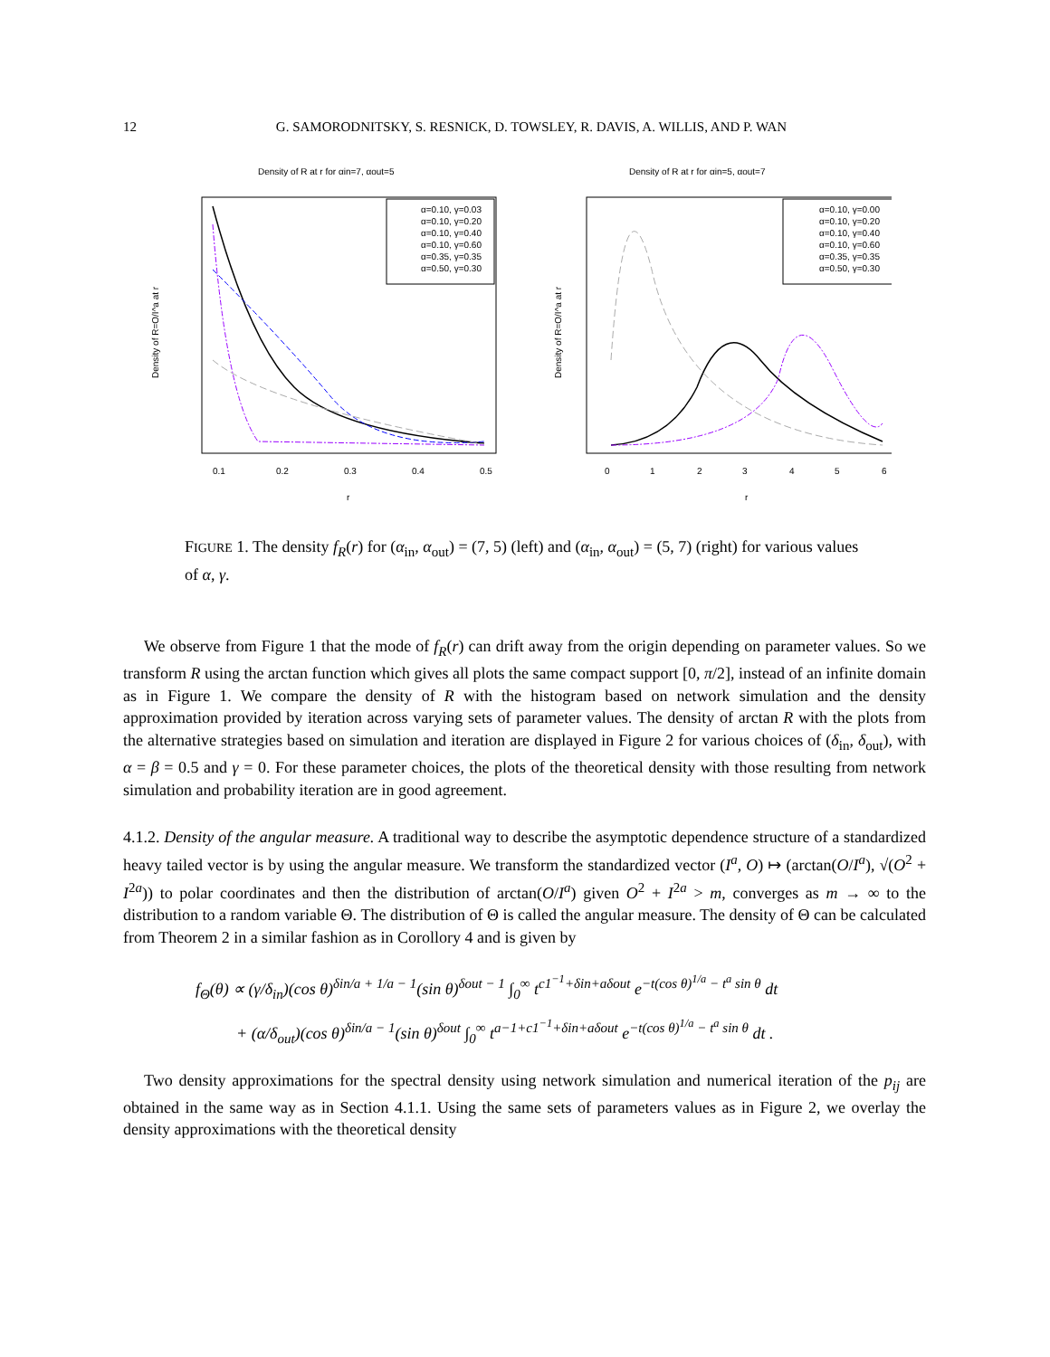12 G. SAMORODNITSKY, S. RESNICK, D. TOWSLEY, R. DAVIS, A. WILLIS, AND P. WAN
Density of R at r for αin=7, αout=5
Density of R=O/I^a at r
0.1
0.2
0.3
0.4
0.5
r
α=0.10, γ=0.03
α=0.10, γ=0.20
α=0.10, γ=0.40
α=0.10, γ=0.60
α=0.35, γ=0.35
α=0.50, γ=0.30
Density of R at r for αin=5, αout=7
Density of R=O/I^a at r
0
1
2
3
4
5
6
r
α=0.10, γ=0.00
α=0.10, γ=0.20
α=0.10, γ=0.40
α=0.10, γ=0.60
α=0.35, γ=0.35
α=0.50, γ=0.30
FIGURE 1. The density f<sub>R</sub>(r) for (α<sub>in</sub>, α<sub>out</sub>) = (7, 5) (left) and (α<sub>in</sub>, α<sub>out</sub>) = (5, 7) (right) for various values of α, γ.
We observe from Figure 1 that the mode of f<sub>R</sub>(r) can drift away from the origin depending on parameter values. So we transform R using the arctan function which gives all plots the same compact support [0, π/2], instead of an infinite domain as in Figure 1. We compare the density of R with the histogram based on network simulation and the density approximation provided by iteration across varying sets of parameter values. The density of arctan R with the plots from the alternative strategies based on simulation and iteration are displayed in Figure 2 for various choices of (δ<sub>in</sub>, δ<sub>out</sub>), with α = β = 0.5 and γ = 0. For these parameter choices, the plots of the theoretical density with those resulting from network simulation and probability iteration are in good agreement.
4.1.2. Density of the angular measure. A traditional way to describe the asymptotic dependence structure of a standardized heavy tailed vector is by using the angular measure. We transform the standardized vector (I<sup>a</sup>, O) ↦ (arctan(O/I<sup>a</sup>), √(O<sup>2</sup> + I<sup>2a</sup>)) to polar coordinates and then the distribution of arctan(O/I<sup>a</sup>) given O<sup>2</sup> + I<sup>2a</sup> > m, converges as m → ∞ to the distribution to a random variable Θ. The distribution of Θ is called the angular measure. The density of Θ can be calculated from Theorem 2 in a similar fashion as in Corollory 4 and is given by
f<sub>Θ</sub>(θ) ∝ (γ/δ<sub>in</sub>)(cos θ)<sup>δin/a + 1/a − 1</sup>(sin θ)<sup>δout − 1</sup> ∫<sub>0</sub><sup>∞</sup> t<sup>c1<sup>−1</sup>+δin+aδout</sup> e<sup>−t(cos θ)<sup>1/a</sup> − t<sup>a</sup> sin θ</sup> dt
+ (α/δ<sub>out</sub>)(cos θ)<sup>δin/a − 1</sup>(sin θ)<sup>δout</sup> ∫<sub>0</sub><sup>∞</sup> t<sup>a−1+c1<sup>−1</sup>+δin+aδout</sup> e<sup>−t(cos θ)<sup>1/a</sup> − t<sup>a</sup> sin θ</sup> dt .
Two density approximations for the spectral density using network simulation and numerical iteration of the p<sub>ij</sub> are obtained in the same way as in Section 4.1.1. Using the same sets of parameters values as in Figure 2, we overlay the density approximations with the theoretical density